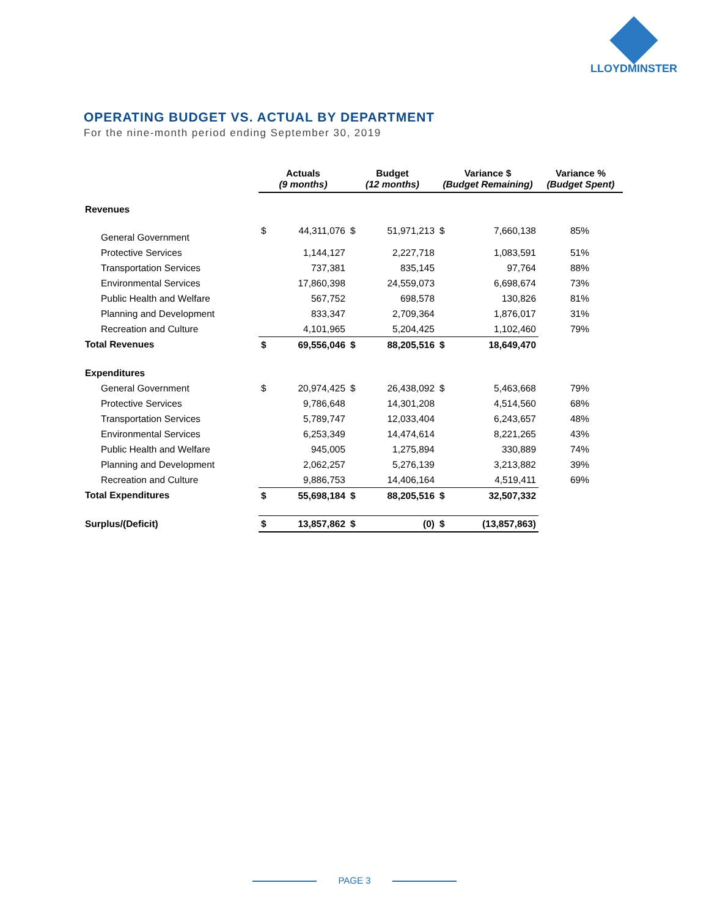LLOYDMINSTER
OPERATING BUDGET VS. ACTUAL BY DEPARTMENT
For the nine-month period ending September 30, 2019
| | Actuals (9 months) | | Budget (12 months) | | Variance $ (Budget Remaining) | | Variance % (Budget Spent) |
| --- | --- | --- | --- | --- | --- | --- | --- |
| Revenues | | | | | | | |
| General Government | $ | 44,311,076 | $ | 51,971,213 | $ | 7,660,138 | 85% |
| Protective Services | | 1,144,127 | | 2,227,718 | | 1,083,591 | 51% |
| Transportation Services | | 737,381 | | 835,145 | | 97,764 | 88% |
| Environmental Services | | 17,860,398 | | 24,559,073 | | 6,698,674 | 73% |
| Public Health and Welfare | | 567,752 | | 698,578 | | 130,826 | 81% |
| Planning and Development | | 833,347 | | 2,709,364 | | 1,876,017 | 31% |
| Recreation and Culture | | 4,101,965 | | 5,204,425 | | 1,102,460 | 79% |
| Total Revenues | $ | 69,556,046 | $ | 88,205,516 | $ | 18,649,470 | |
| Expenditures | | | | | | | |
| General Government | $ | 20,974,425 | $ | 26,438,092 | $ | 5,463,668 | 79% |
| Protective Services | | 9,786,648 | | 14,301,208 | | 4,514,560 | 68% |
| Transportation Services | | 5,789,747 | | 12,033,404 | | 6,243,657 | 48% |
| Environmental Services | | 6,253,349 | | 14,474,614 | | 8,221,265 | 43% |
| Public Health and Welfare | | 945,005 | | 1,275,894 | | 330,889 | 74% |
| Planning and Development | | 2,062,257 | | 5,276,139 | | 3,213,882 | 39% |
| Recreation and Culture | | 9,886,753 | | 14,406,164 | | 4,519,411 | 69% |
| Total Expenditures | $ | 55,698,184 | $ | 88,205,516 | $ | 32,507,332 | |
| Surplus/(Deficit) | $ | 13,857,862 | $ | (0) | $ | (13,857,863) | |
PAGE 3